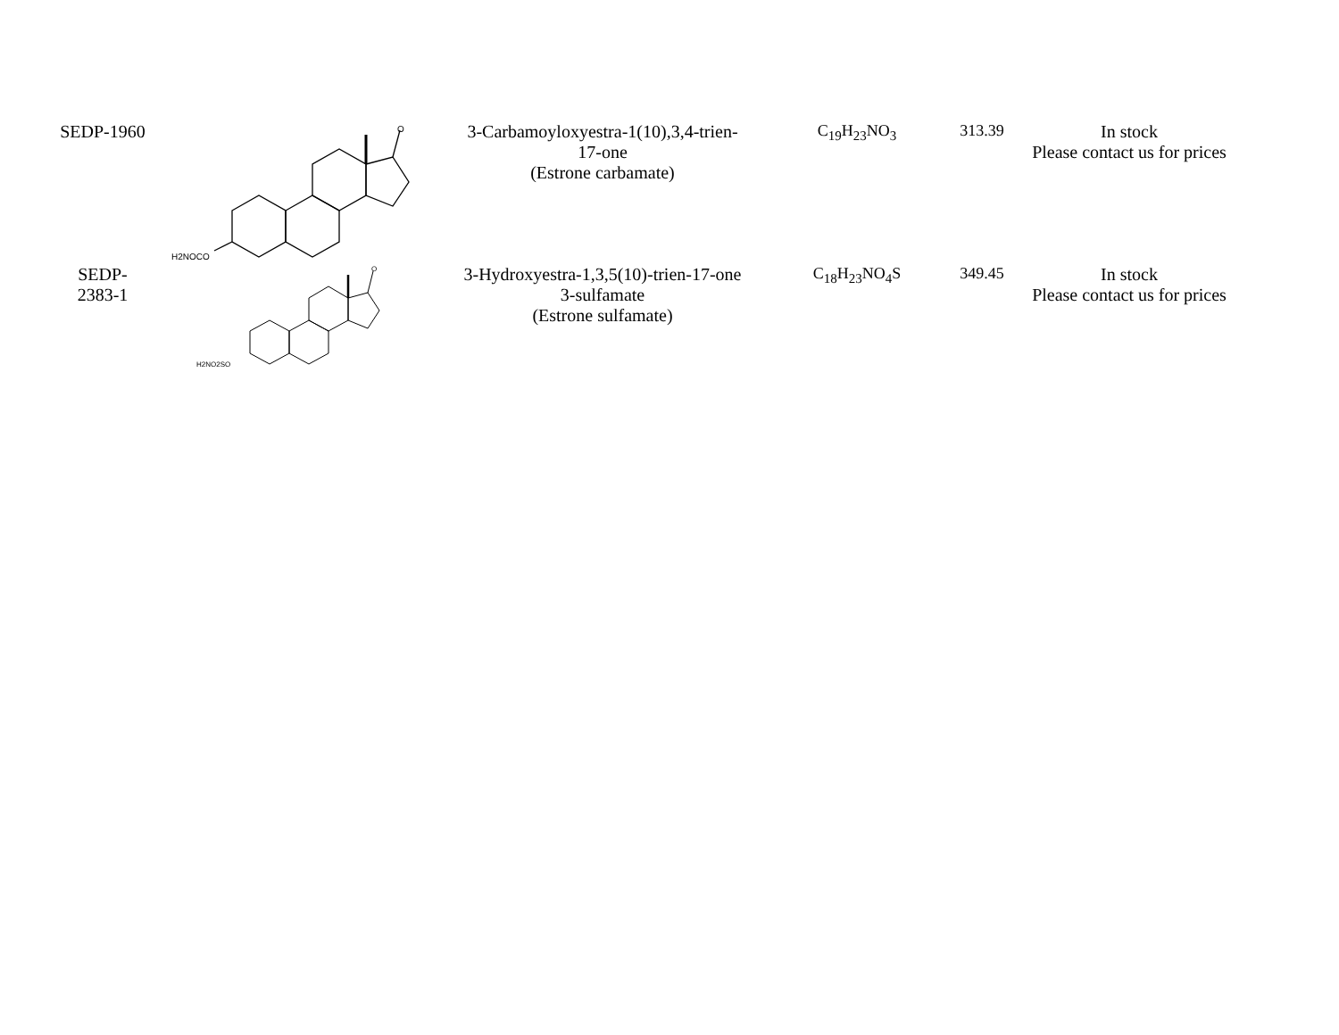| SEDP-1960 | O H2NOCO | 3-Carbamoyloxyestra-1(10),3,4-trien- 17-one (Estrone carbamate) | C<sub>19</sub>H<sub>23</sub>NO<sub>3</sub> | 313.39 | In stock Please contact us for prices |
| SEDP- 2383-1 | O H2NO2SO | 3-Hydroxyestra-1,3,5(10)-trien-17-one 3-sulfamate (Estrone sulfamate) | C<sub>18</sub>H<sub>23</sub>NO<sub>4</sub>S | 349.45 | In stock Please contact us for prices |